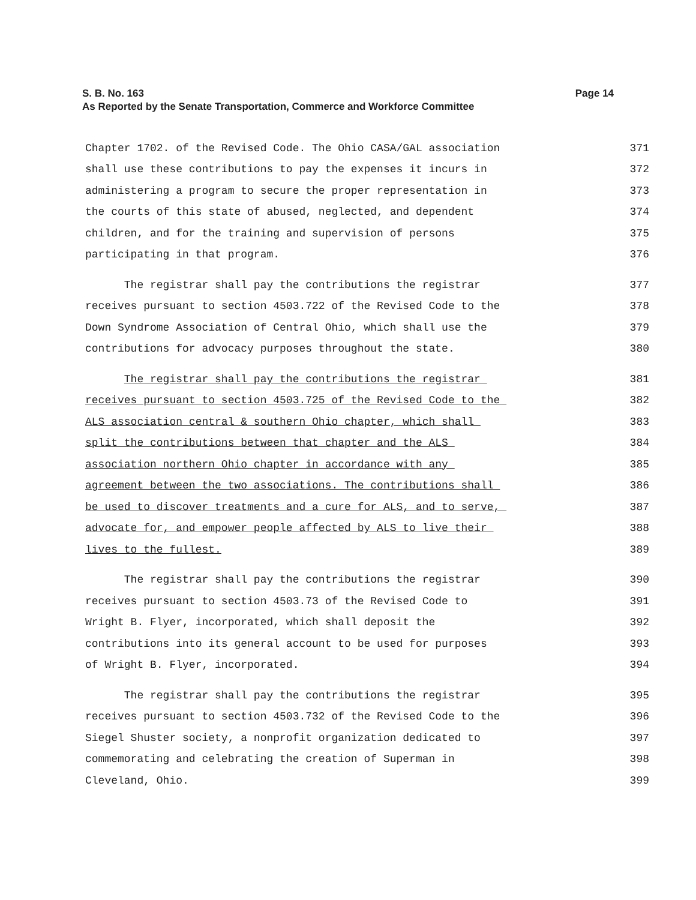Page 14 S. B. No. 163
As Reported by the Senate Transportation, Commerce and Workforce Committee
Chapter 1702. of the Revised Code. The Ohio CASA/GAL association 371
shall use these contributions to pay the expenses it incurs in 372
administering a program to secure the proper representation in 373
the courts of this state of abused, neglected, and dependent 374
children, and for the training and supervision of persons 375
participating in that program. 376
The registrar shall pay the contributions the registrar 377
receives pursuant to section 4503.722 of the Revised Code to the 378
Down Syndrome Association of Central Ohio, which shall use the 379
contributions for advocacy purposes throughout the state. 380
The registrar shall pay the contributions the registrar 381
receives pursuant to section 4503.725 of the Revised Code to the 382
ALS association central & southern Ohio chapter, which shall 383
split the contributions between that chapter and the ALS 384
association northern Ohio chapter in accordance with any 385
agreement between the two associations. The contributions shall 386
be used to discover treatments and a cure for ALS, and to serve, 387
advocate for, and empower people affected by ALS to live their 388
lives to the fullest. 389
The registrar shall pay the contributions the registrar 390
receives pursuant to section 4503.73 of the Revised Code to 391
Wright B. Flyer, incorporated, which shall deposit the 392
contributions into its general account to be used for purposes 393
of Wright B. Flyer, incorporated. 394
The registrar shall pay the contributions the registrar 395
receives pursuant to section 4503.732 of the Revised Code to the 396
Siegel Shuster society, a nonprofit organization dedicated to 397
commemorating and celebrating the creation of Superman in 398
Cleveland, Ohio. 399